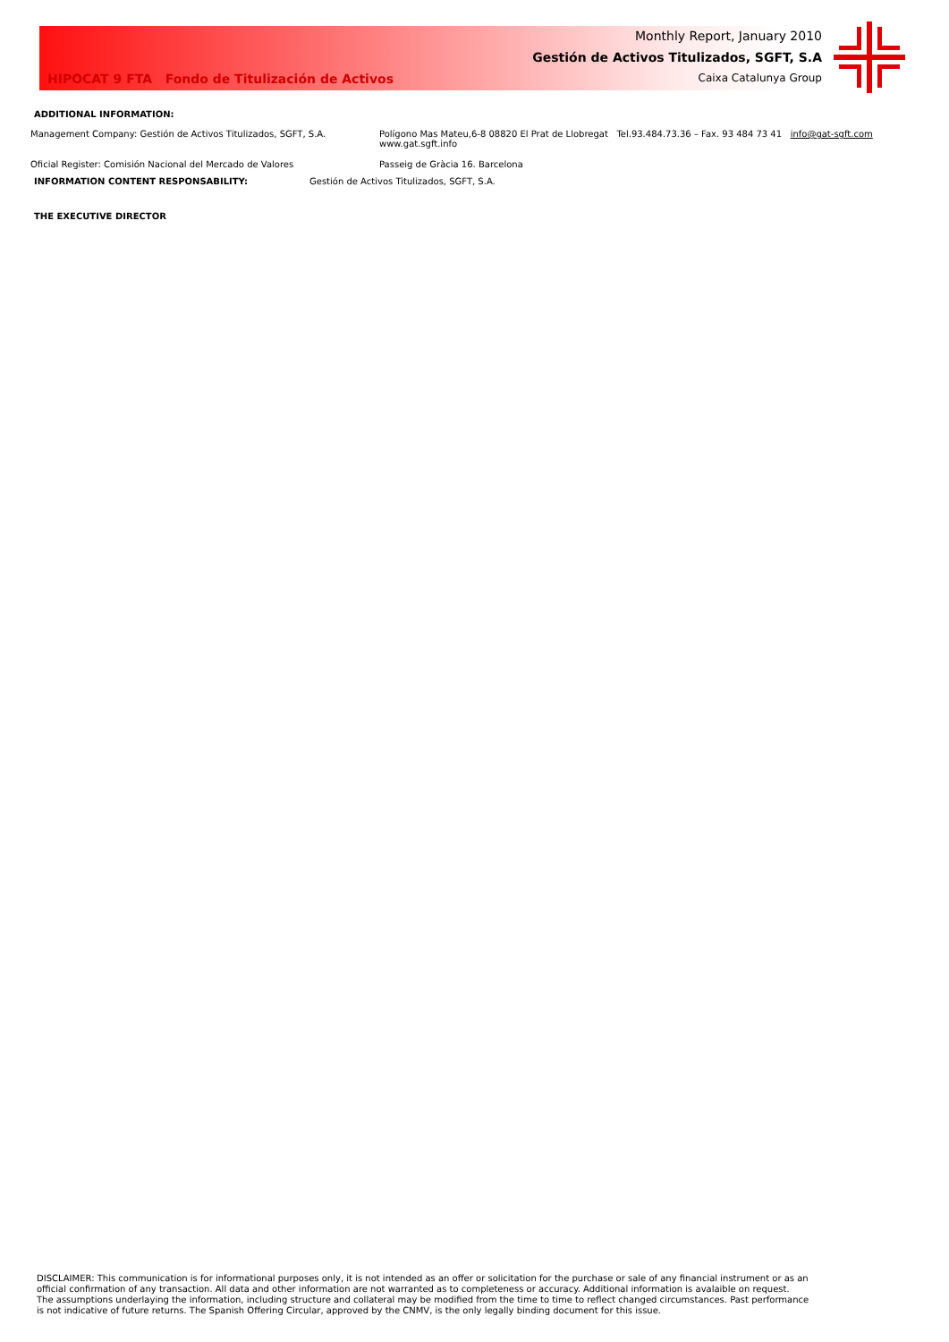HIPOCAT 9 FTA Fondo de Titulización de Activos
Monthly Report, January 2010
Gestión de Activos Titulizados, SGFT, S.A
Caixa Catalunya Group
ADDITIONAL INFORMATION:
Management Company: Gestión de Activos Titulizados, SGFT, S.A. Polígono Mas Mateu,6-8 08820 El Prat de Llobregat Tel.93.484.73.36 – Fax. 93 484 73 41 info@gat-sgft.com
www.gat.sgft.info
Oficial Register: Comisión Nacional del Mercado de Valores Passeig de Gràcia 16. Barcelona
INFORMATION CONTENT RESPONSABILITY: Gestión de Activos Titulizados, SGFT, S.A.
THE EXECUTIVE DIRECTOR
DISCLAIMER: This communication is for informational purposes only, it is not intended as an offer or solicitation for the purchase or sale of any financial instrument or as an official confirmation of any transaction. All data and other information are not warranted as to completeness or accuracy. Additional information is avalaible on request.
The assumptions underlaying the information, including structure and collateral may be modified from the time to time to reflect changed circumstances. Past performance is not indicative of future returns. The Spanish Offering Circular, approved by the CNMV, is the only legally binding document for this issue.